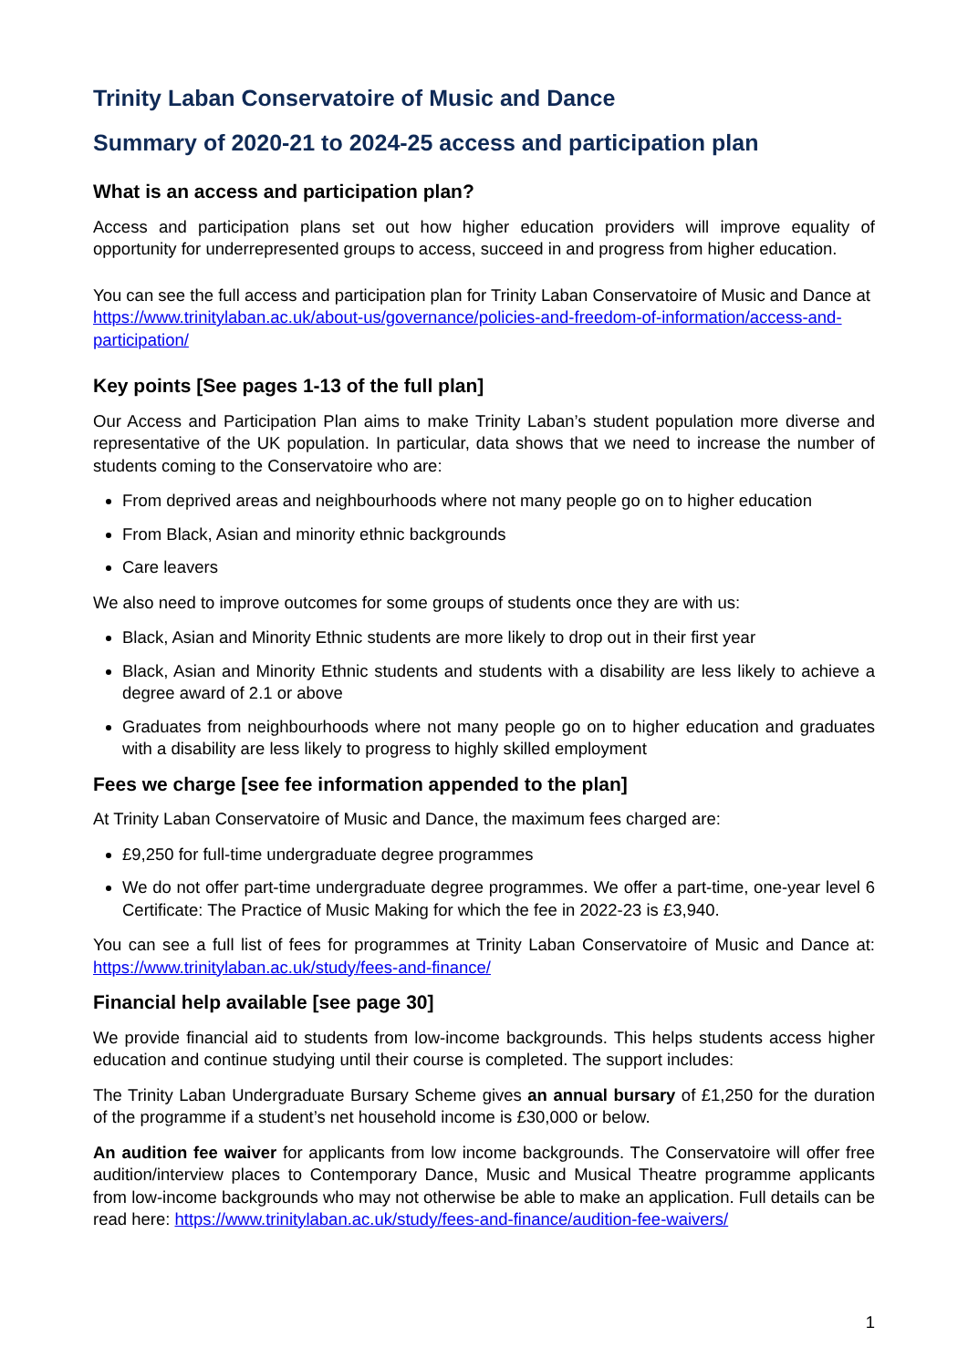Trinity Laban Conservatoire of Music and Dance
Summary of 2020-21 to 2024-25 access and participation plan
What is an access and participation plan?
Access and participation plans set out how higher education providers will improve equality of opportunity for underrepresented groups to access, succeed in and progress from higher education.
You can see the full access and participation plan for Trinity Laban Conservatoire of Music and Dance at https://www.trinitylaban.ac.uk/about-us/governance/policies-and-freedom-of-information/access-and-participation/
Key points [See pages 1-13 of the full plan]
Our Access and Participation Plan aims to make Trinity Laban’s student population more diverse and representative of the UK population. In particular, data shows that we need to increase the number of students coming to the Conservatoire who are:
From deprived areas and neighbourhoods where not many people go on to higher education
From Black, Asian and minority ethnic backgrounds
Care leavers
We also need to improve outcomes for some groups of students once they are with us:
Black, Asian and Minority Ethnic students are more likely to drop out in their first year
Black, Asian and Minority Ethnic students and students with a disability are less likely to achieve a degree award of 2.1 or above
Graduates from neighbourhoods where not many people go on to higher education and graduates with a disability are less likely to progress to highly skilled employment
Fees we charge [see fee information appended to the plan]
At Trinity Laban Conservatoire of Music and Dance, the maximum fees charged are:
£9,250 for full-time undergraduate degree programmes
We do not offer part-time undergraduate degree programmes. We offer a part-time, one-year level 6 Certificate: The Practice of Music Making for which the fee in 2022-23 is £3,940.
You can see a full list of fees for programmes at Trinity Laban Conservatoire of Music and Dance at: https://www.trinitylaban.ac.uk/study/fees-and-finance/
Financial help available [see page 30]
We provide financial aid to students from low-income backgrounds. This helps students access higher education and continue studying until their course is completed. The support includes:
The Trinity Laban Undergraduate Bursary Scheme gives an annual bursary of £1,250 for the duration of the programme if a student’s net household income is £30,000 or below.
An audition fee waiver for applicants from low income backgrounds. The Conservatoire will offer free audition/interview places to Contemporary Dance, Music and Musical Theatre programme applicants from low-income backgrounds who may not otherwise be able to make an application. Full details can be read here: https://www.trinitylaban.ac.uk/study/fees-and-finance/audition-fee-waivers/
1